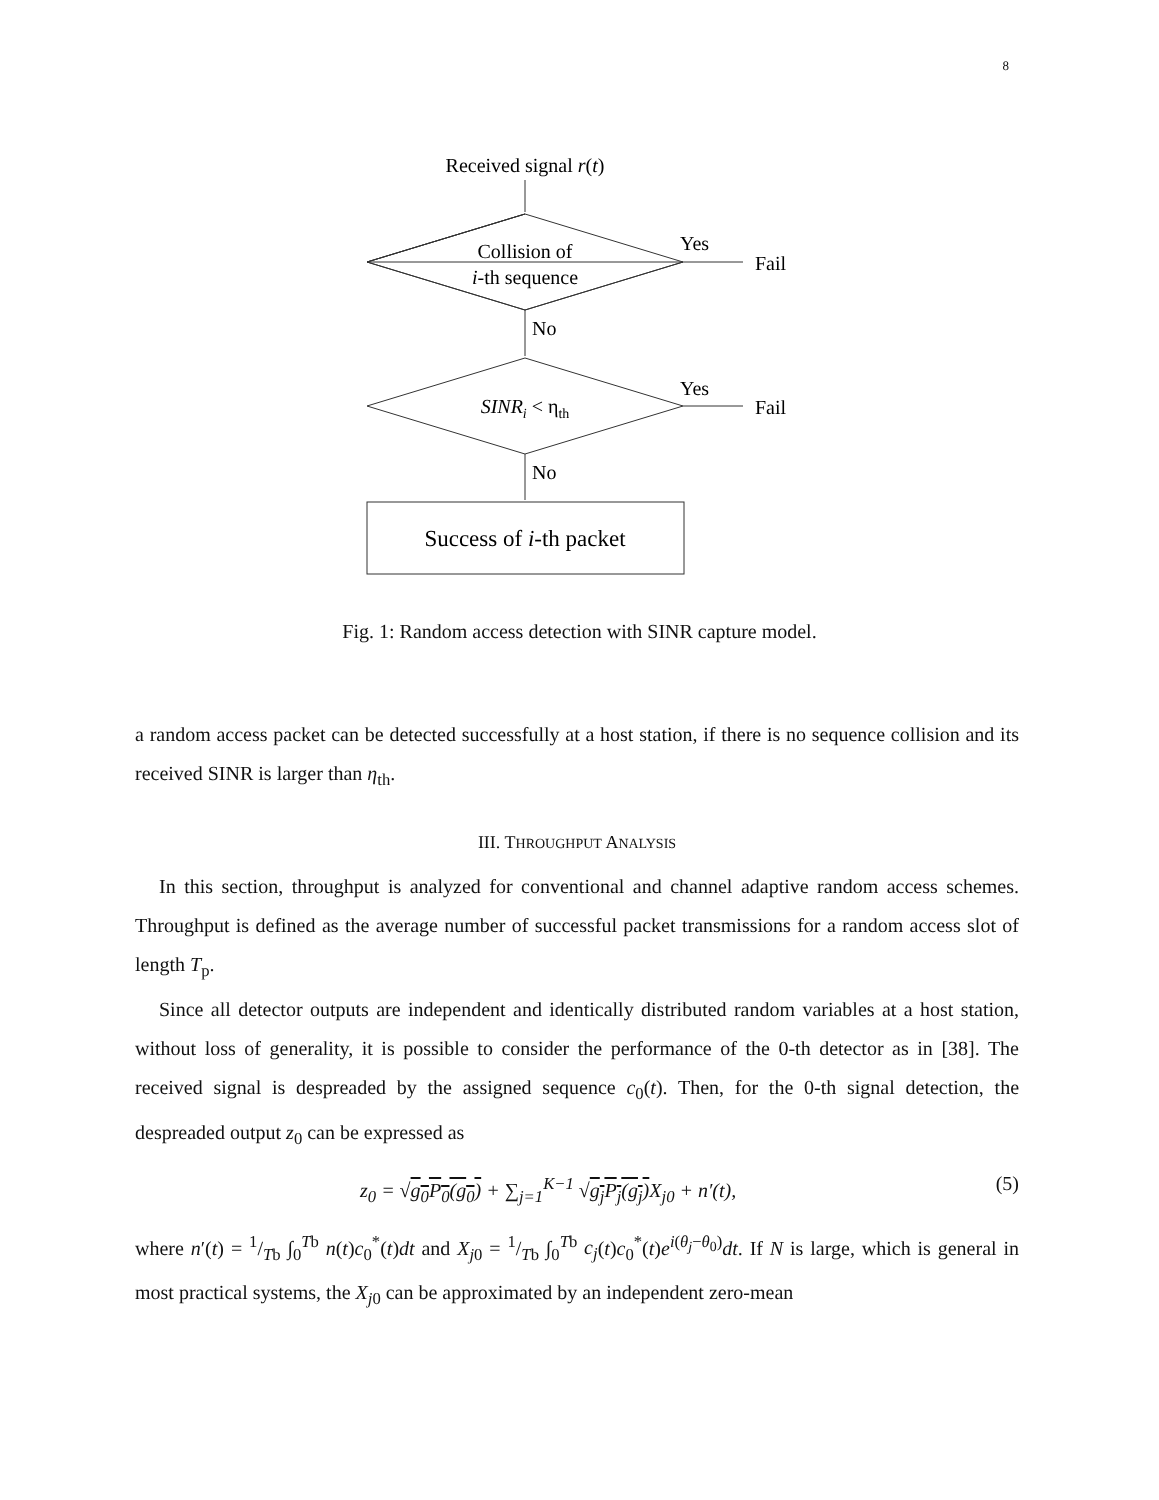8
Received signal r(t)
Collision of
i-th sequence
Yes
Fail
No
SINRi < ηth
Yes
Fail
No
Success of i-th packet
Fig. 1: Random access detection with SINR capture model.
a random access packet can be detected successfully at a host station, if there is no sequence collision and its received SINR is larger than η<sub>th</sub>.
III. THROUGHPUT ANALYSIS
In this section, throughput is analyzed for conventional and channel adaptive random access schemes. Throughput is defined as the average number of successful packet transmissions for a random access slot of length T<sub>p</sub>.
Since all detector outputs are independent and identically distributed random variables at a host station, without loss of generality, it is possible to consider the performance of the 0-th detector as in [38]. The received signal is despreaded by the assigned sequence c<sub>0</sub>(t). Then, for the 0-th signal detection, the despreaded output z<sub>0</sub> can be expressed as
z<sub>0</sub> = √g<sub>0</sub>P<sub>0</sub>(g<sub>0</sub>) + ∑<sub>j=1</sub><sup>K−1</sup> √g<sub>j</sub>P<sub>j</sub>(g<sub>j</sub>) X<sub>j0</sub> + n′(t), (5)
where n′(t) = 1/Tb ∫<sub>0</sub><sup>Tb</sup> n(t)c<sub>0</sub><sup>*</sup>(t)dt and X<sub>j0</sub> = 1/Tb ∫<sub>0</sub><sup>Tb</sup> c<sub>j</sub>(t)c<sub>0</sub><sup>*</sup>(t)e<sup>i(θ<sub>j</sub>−θ<sub>0</sub>)</sup>dt. If N is large, which is general in most practical systems, the X<sub>j0</sub> can be approximated by an independent zero-mean